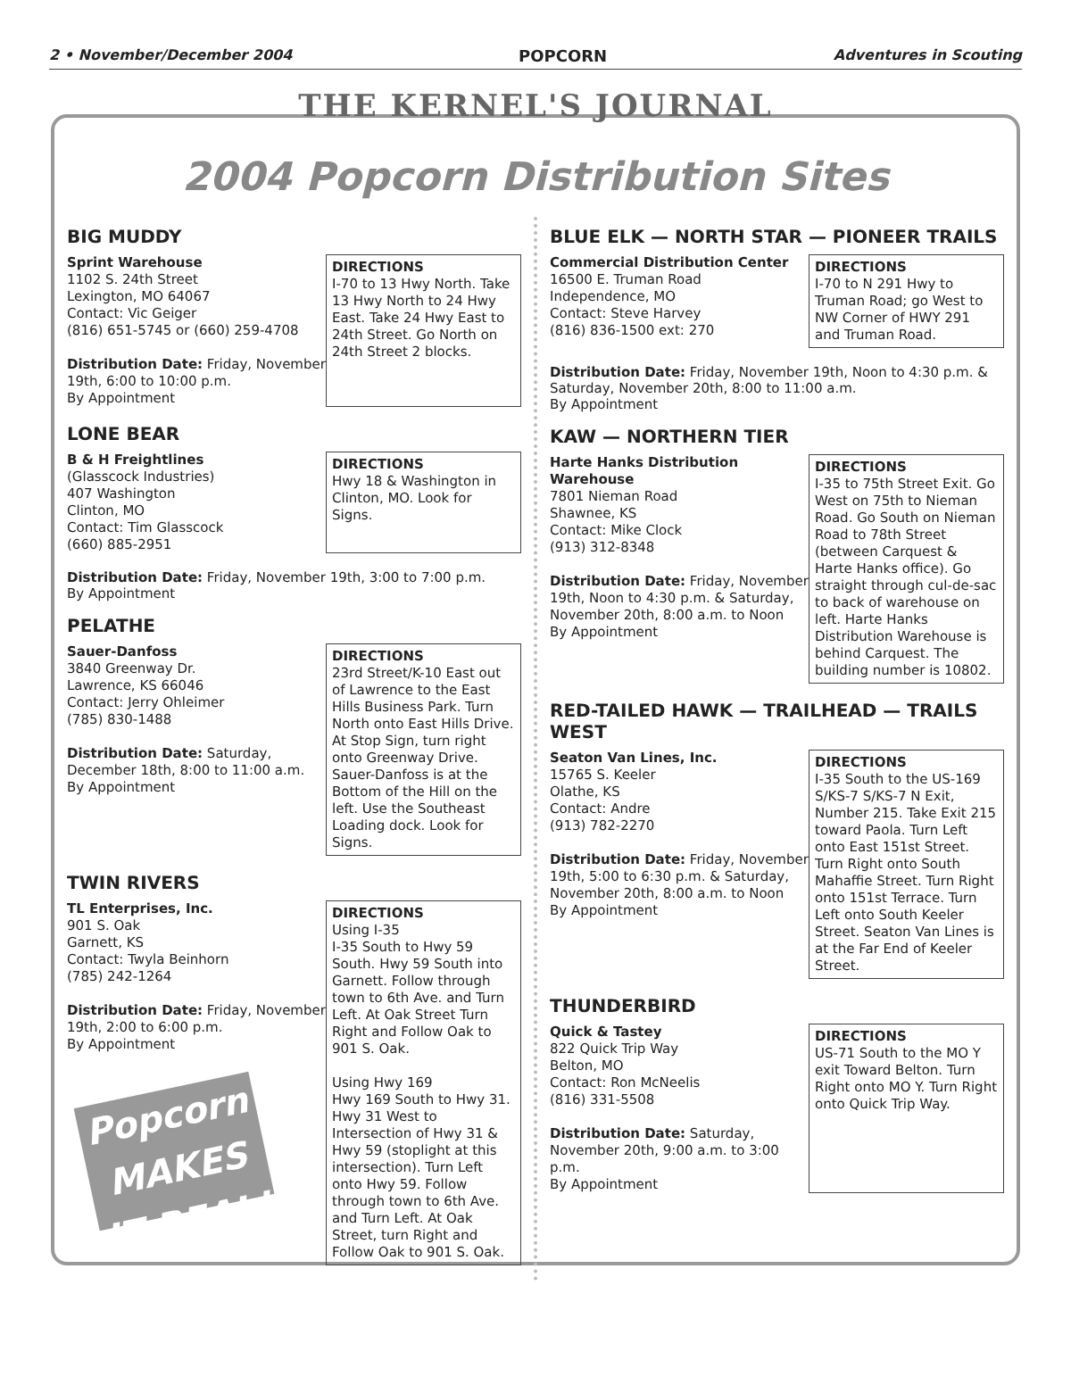2 • November/December 2004 POPCORN Adventures in Scouting
THE KERNEL'S JOURNAL
2004 Popcorn Distribution Sites
BIG MUDDY
Sprint Warehouse
1102 S. 24th Street
Lexington, MO 64067
Contact: Vic Geiger
(816) 651-5745 or (660) 259-4708
Distribution Date: Friday, November 19th, 6:00 to 10:00 p.m.
By Appointment
DIRECTIONS
I-70 to 13 Hwy North. Take 13 Hwy North to 24 Hwy East. Take 24 Hwy East to 24th Street. Go North on 24th Street 2 blocks.
LONE BEAR
B & H Freightlines
(Glasscock Industries)
407 Washington
Clinton, MO
Contact: Tim Glasscock
(660) 885-2951
DIRECTIONS
Hwy 18 & Washington in Clinton, MO. Look for Signs.
Distribution Date: Friday, November 19th, 3:00 to 7:00 p.m.
By Appointment
PELATHE
Sauer-Danfoss
3840 Greenway Dr.
Lawrence, KS 66046
Contact: Jerry Ohleimer
(785) 830-1488
Distribution Date: Saturday, December 18th, 8:00 to 11:00 a.m.
By Appointment
DIRECTIONS
23rd Street/K-10 East out of Lawrence to the East Hills Business Park. Turn North onto East Hills Drive. At Stop Sign, turn right onto Greenway Drive. Sauer-Danfoss is at the Bottom of the Hill on the left. Use the Southeast Loading dock. Look for Signs.
TWIN RIVERS
TL Enterprises, Inc.
901 S. Oak
Garnett, KS
Contact: Twyla Beinhorn
(785) 242-1264
Distribution Date: Friday, November 19th, 2:00 to 6:00 p.m.
By Appointment
Popcorn MAKES IT REAL!
DIRECTIONS
Using I-35
I-35 South to Hwy 59 South. Hwy 59 South into Garnett. Follow through town to 6th Ave. and Turn Left. At Oak Street Turn Right and Follow Oak to 901 S. Oak.
Using Hwy 169
Hwy 169 South to Hwy 31. Hwy 31 West to Intersection of Hwy 31 & Hwy 59 (stoplight at this intersection). Turn Left onto Hwy 59. Follow through town to 6th Ave. and Turn Left. At Oak Street, turn Right and Follow Oak to 901 S. Oak.
BLUE ELK — NORTH STAR — PIONEER TRAILS
Commercial Distribution Center
16500 E. Truman Road
Independence, MO
Contact: Steve Harvey
(816) 836-1500 ext: 270
DIRECTIONS
I-70 to N 291 Hwy to Truman Road; go West to NW Corner of HWY 291 and Truman Road.
Distribution Date: Friday, November 19th, Noon to 4:30 p.m. & Saturday, November 20th, 8:00 to 11:00 a.m.
By Appointment
KAW — NORTHERN TIER
Harte Hanks Distribution Warehouse
7801 Nieman Road
Shawnee, KS
Contact: Mike Clock
(913) 312-8348
Distribution Date: Friday, November 19th, Noon to 4:30 p.m. & Saturday, November 20th, 8:00 a.m. to Noon
By Appointment
DIRECTIONS
I-35 to 75th Street Exit. Go West on 75th to Nieman Road. Go South on Nieman Road to 78th Street (between Carquest & Harte Hanks office). Go straight through cul-de-sac to back of warehouse on left. Harte Hanks Distribution Warehouse is behind Carquest. The building number is 10802.
RED-TAILED HAWK — TRAILHEAD — TRAILS WEST
Seaton Van Lines, Inc.
15765 S. Keeler
Olathe, KS
Contact: Andre
(913) 782-2270
Distribution Date: Friday, November 19th, 5:00 to 6:30 p.m. & Saturday, November 20th, 8:00 a.m. to Noon
By Appointment
DIRECTIONS
I-35 South to the US-169 S/KS-7 S/KS-7 N Exit, Number 215. Take Exit 215 toward Paola. Turn Left onto East 151st Street. Turn Right onto South Mahaffie Street. Turn Right onto 151st Terrace. Turn Left onto South Keeler Street. Seaton Van Lines is at the Far End of Keeler Street.
THUNDERBIRD
Quick & Tastey
822 Quick Trip Way
Belton, MO
Contact: Ron McNeelis
(816) 331-5508
Distribution Date: Saturday, November 20th, 9:00 a.m. to 3:00 p.m.
By Appointment
DIRECTIONS
US-71 South to the MO Y exit Toward Belton. Turn Right onto MO Y. Turn Right onto Quick Trip Way.